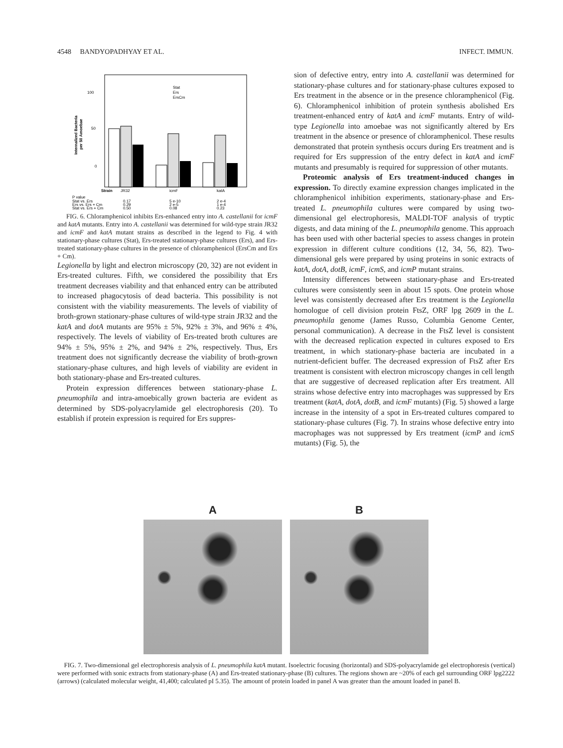4548 BANDYOPADHYAY ET AL. INFECT. IMMUN.
100
50
0
Internalized Bacteria
per 50 Amoebae
Stat
Ers
ErsCm
Strain
JR32
icmF
katA
P value
Stat vs. Ers
Ers vs. Ers + Cm
Stat vs. Ers + Cm
0.17
5 e-10
2 e-4
0.29
2 e-5
1 e-4
0.50
0.08
0.23
FIG. 6. Chloramphenicol inhibits Ers-enhanced entry into A. castellanii for icmF and katA mutants. Entry into A. castellanii was determined for wild-type strain JR32 and icmF and katA mutant strains as described in the legend to Fig. 4 with stationary-phase cultures (Stat), Ers-treated stationary-phase cultures (Ers), and Ers-treated stationary-phase cultures in the presence of chloramphenicol (ErsCm and Ers + Cm).
Legionella by light and electron microscopy (20, 32) are not evident in Ers-treated cultures. Fifth, we considered the possibility that Ers treatment decreases viability and that enhanced entry can be attributed to increased phagocytosis of dead bacteria. This possibility is not consistent with the viability measurements. The levels of viability of broth-grown stationary-phase cultures of wild-type strain JR32 and the katA and dotA mutants are 95% ± 5%, 92% ± 3%, and 96% ± 4%, respectively. The levels of viability of Ers-treated broth cultures are 94% ± 5%, 95% ± 2%, and 94% ± 2%, respectively. Thus, Ers treatment does not significantly decrease the viability of broth-grown stationary-phase cultures, and high levels of viability are evident in both stationary-phase and Ers-treated cultures.
Protein expression differences between stationary-phase L. pneumophila and intra-amoebically grown bacteria are evident as determined by SDS-polyacrylamide gel electrophoresis (20). To establish if protein expression is required for Ers suppres-
sion of defective entry, entry into A. castellanii was determined for stationary-phase cultures and for stationary-phase cultures exposed to Ers treatment in the absence or in the presence chloramphenicol (Fig. 6). Chloramphenicol inhibition of protein synthesis abolished Ers treatment-enhanced entry of katA and icmF mutants. Entry of wild-type Legionella into amoebae was not significantly altered by Ers treatment in the absence or presence of chloramphenicol. These results demonstrated that protein synthesis occurs during Ers treatment and is required for Ers suppression of the entry defect in katA and icmF mutants and presumably is required for suppression of other mutants.
Proteomic analysis of Ers treatment-induced changes in expression. To directly examine expression changes implicated in the chloramphenicol inhibition experiments, stationary-phase and Ers-treated L. pneumophila cultures were compared by using two-dimensional gel electrophoresis, MALDI-TOF analysis of tryptic digests, and data mining of the L. pneumophila genome. This approach has been used with other bacterial species to assess changes in protein expression in different culture conditions (12, 34, 56, 82). Two-dimensional gels were prepared by using proteins in sonic extracts of katA, dotA, dotB, icmF, icmS, and icmP mutant strains.
Intensity differences between stationary-phase and Ers-treated cultures were consistently seen in about 15 spots. One protein whose level was consistently decreased after Ers treatment is the Legionella homologue of cell division protein FtsZ, ORF lpg 2609 in the L. pneumophila genome (James Russo, Columbia Genome Center, personal communication). A decrease in the FtsZ level is consistent with the decreased replication expected in cultures exposed to Ers treatment, in which stationary-phase bacteria are incubated in a nutrient-deficient buffer. The decreased expression of FtsZ after Ers treatment is consistent with electron microscopy changes in cell length that are suggestive of decreased replication after Ers treatment. All strains whose defective entry into macrophages was suppressed by Ers treatment (katA, dotA, dotB, and icmF mutants) (Fig. 5) showed a large increase in the intensity of a spot in Ers-treated cultures compared to stationary-phase cultures (Fig. 7). In strains whose defective entry into macrophages was not suppressed by Ers treatment (icmP and icmS mutants) (Fig. 5), the
A B
FIG. 7. Two-dimensional gel electrophoresis analysis of L. pneumophila katA mutant. Isoelectric focusing (horizontal) and SDS-polyacrylamide gel electrophoresis (vertical) were performed with sonic extracts from stationary-phase (A) and Ers-treated stationary-phase (B) cultures. The regions shown are ~20% of each gel surrounding ORF lpg2222 (arrows) (calculated molecular weight, 41,400; calculated pI 5.35). The amount of protein loaded in panel A was greater than the amount loaded in panel B.